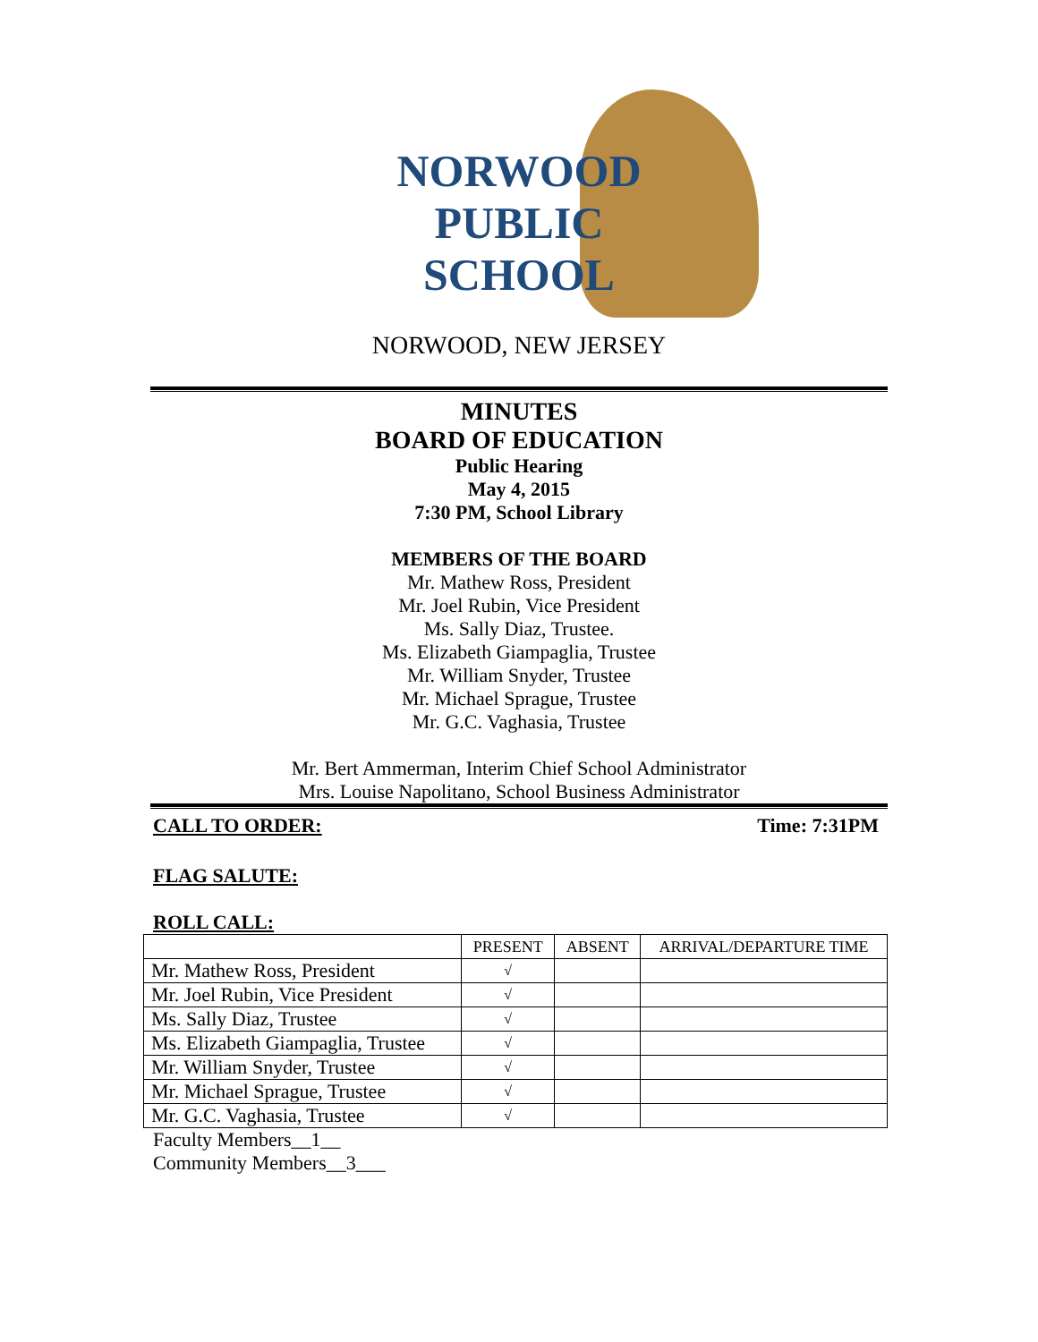NORWOOD
PUBLIC
SCHOOL
NORWOOD, NEW JERSEY
MINUTES
BOARD OF EDUCATION
Public Hearing
May 4, 2015
7:30 PM, School Library
MEMBERS OF THE BOARD
Mr. Mathew Ross, President
Mr. Joel Rubin, Vice President
Ms. Sally Diaz, Trustee.
Ms. Elizabeth Giampaglia, Trustee
Mr. William Snyder, Trustee
Mr. Michael Sprague, Trustee
Mr. G.C. Vaghasia, Trustee
Mr. Bert Ammerman, Interim Chief School Administrator
Mrs. Louise Napolitano, School Business Administrator
CALL TO ORDER: Time: 7:31PM
FLAG SALUTE:
ROLL CALL:
| | PRESENT | ABSENT | ARRIVAL/DEPARTURE TIME |
| --- | --- | --- | --- |
| Mr. Mathew Ross, President | √ | | |
| Mr. Joel Rubin, Vice President | √ | | |
| Ms. Sally Diaz, Trustee | √ | | |
| Ms. Elizabeth Giampaglia, Trustee | √ | | |
| Mr. William Snyder, Trustee | √ | | |
| Mr. Michael Sprague, Trustee | √ | | |
| Mr. G.C. Vaghasia, Trustee | √ | | |
Faculty Members__1__
Community Members__3___